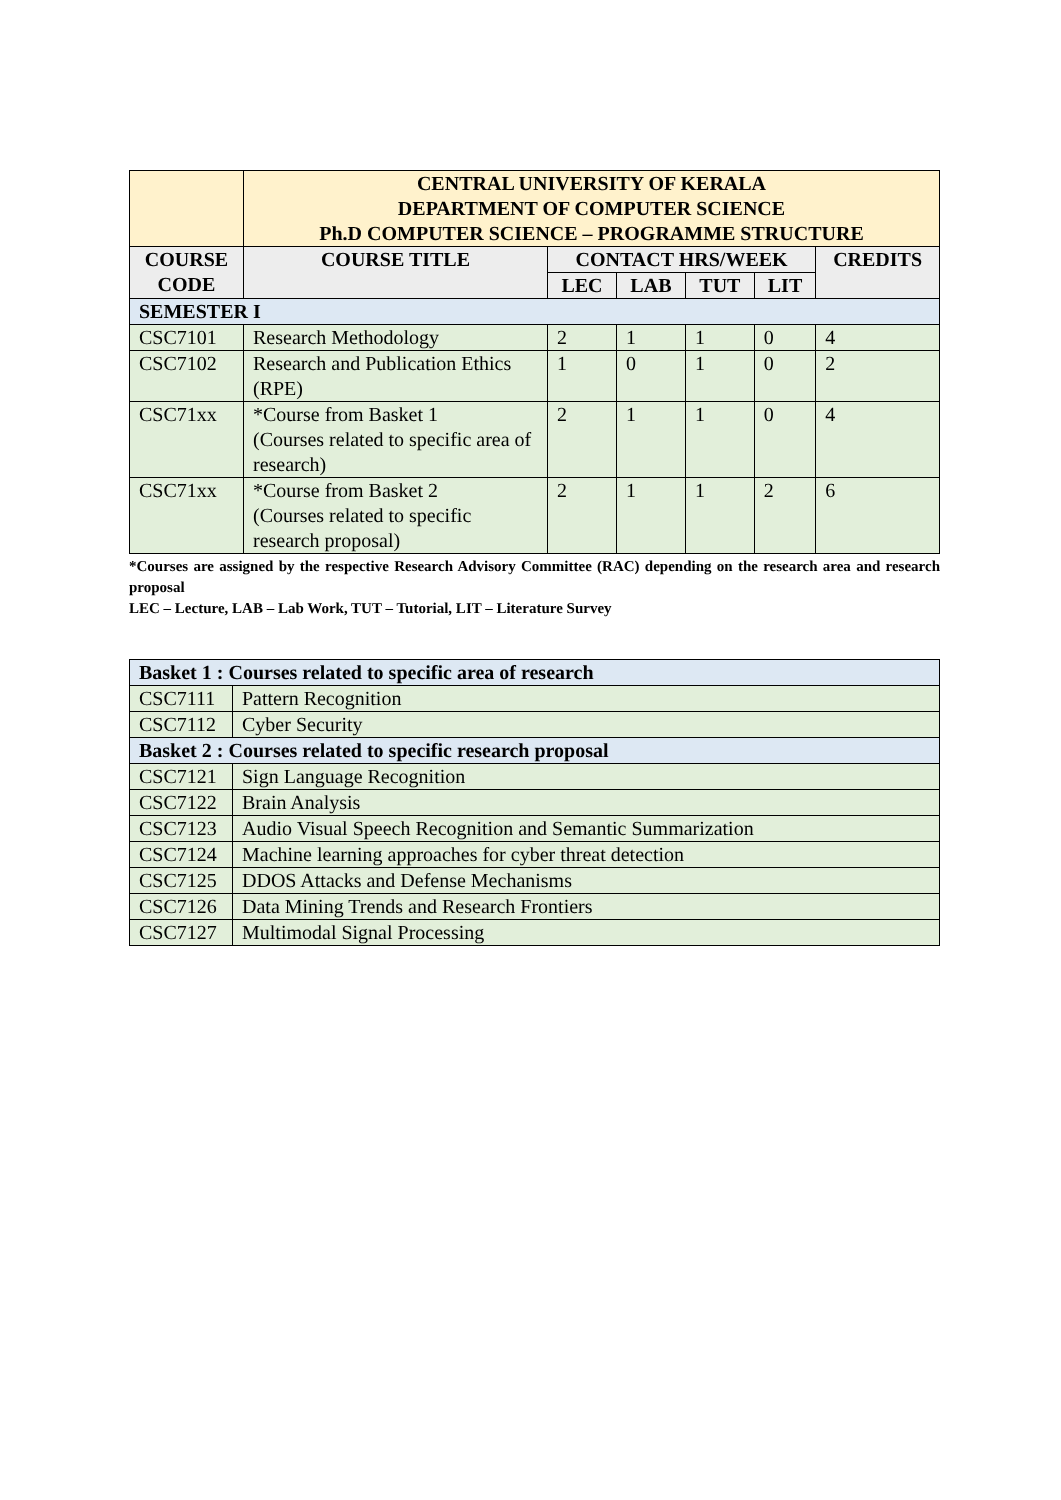| | CENTRAL UNIVERSITY OF KERALA DEPARTMENT OF COMPUTER SCIENCE Ph.D COMPUTER SCIENCE – PROGRAMME STRUCTURE | | | | | |
| --- | --- | --- | --- | --- | --- | --- |
| COURSE CODE | COURSE TITLE | CONTACT HRS/WEEK | | | | CREDITS |
| | | LEC | LAB | TUT | LIT | |
| SEMESTER I | | | | | | |
| CSC7101 | Research Methodology | 2 | 1 | 1 | 0 | 4 |
| CSC7102 | Research and Publication Ethics (RPE) | 1 | 0 | 1 | 0 | 2 |
| CSC71xx | *Course from Basket 1 (Courses related to specific area of research) | 2 | 1 | 1 | 0 | 4 |
| CSC71xx | *Course from Basket 2 (Courses related to specific research proposal) | 2 | 1 | 1 | 2 | 6 |
*Courses are assigned by the respective Research Advisory Committee (RAC) depending on the research area and research proposal
LEC – Lecture, LAB – Lab Work, TUT – Tutorial, LIT – Literature Survey
| Basket 1 : Courses related to specific area of research | |
| CSC7111 | Pattern Recognition |
| CSC7112 | Cyber Security |
| Basket 2 : Courses related to specific research proposal | |
| CSC7121 | Sign Language Recognition |
| CSC7122 | Brain Analysis |
| CSC7123 | Audio Visual Speech Recognition and Semantic Summarization |
| CSC7124 | Machine learning approaches for cyber threat detection |
| CSC7125 | DDOS Attacks and Defense Mechanisms |
| CSC7126 | Data Mining Trends and Research Frontiers |
| CSC7127 | Multimodal Signal Processing |